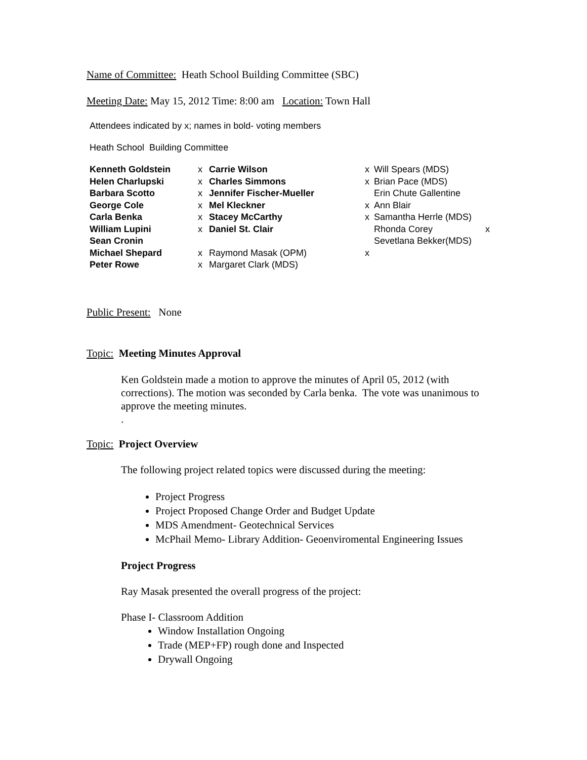Name of Committee: Heath School Building Committee (SBC)
Meeting Date: May 15, 2012 Time: 8:00 am Location: Town Hall
Attendees indicated by x; names in bold- voting members
Heath School Building Committee
| Kenneth Goldstein | x | Carrie Wilson | x | Will Spears (MDS) | |
| Helen Charlupski | x | Charles Simmons | x | Brian Pace (MDS) | |
| Barbara Scotto | x | Jennifer Fischer-Mueller | | Erin Chute Gallentine | |
| George Cole | x | Mel Kleckner | x | Ann Blair | |
| Carla Benka | x | Stacey McCarthy | x | Samantha Herrle (MDS) | |
| William Lupini | x | Daniel St. Clair | | Rhonda Corey | x |
| Sean Cronin | | | | Sevetlana Bekker(MDS) | |
| Michael Shepard | x | Raymond Masak (OPM) | x | | |
| Peter Rowe | x | Margaret Clark (MDS) | | | |
Public Present: None
Topic: Meeting Minutes Approval
Ken Goldstein made a motion to approve the minutes of April 05, 2012 (with corrections). The motion was seconded by Carla benka. The vote was unanimous to approve the meeting minutes.
.
Topic: Project Overview
The following project related topics were discussed during the meeting:
Project Progress
Project Proposed Change Order and Budget Update
MDS Amendment- Geotechnical Services
McPhail Memo- Library Addition- Geoenviromental Engineering Issues
Project Progress
Ray Masak presented the overall progress of the project:
Phase I- Classroom Addition
Window Installation Ongoing
Trade (MEP+FP) rough done and Inspected
Drywall Ongoing